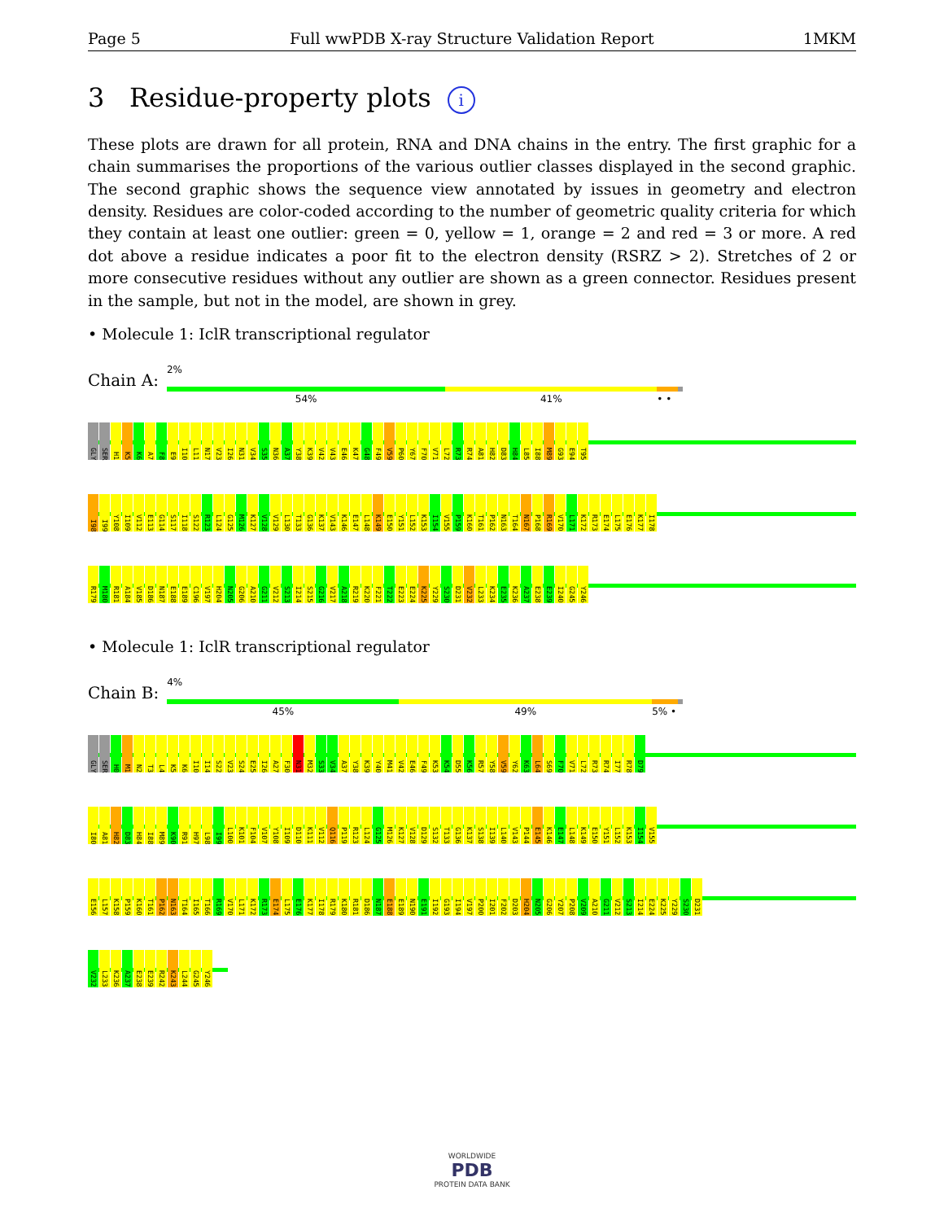Page 5 Full wwPDB X-ray Structure Validation Report 1MKM
3 Residue-property plots i
These plots are drawn for all protein, RNA and DNA chains in the entry. The first graphic for a chain summarises the proportions of the various outlier classes displayed in the second graphic. The second graphic shows the sequence view annotated by issues in geometry and electron density. Residues are color-coded according to the number of geometric quality criteria for which they contain at least one outlier: green = 0, yellow = 1, orange = 2 and red = 3 or more. A red dot above a residue indicates a poor fit to the electron density (RSRZ > 2). Stretches of 2 or more consecutive residues without any outlier are shown as a green connector. Residues present in the sample, but not in the model, are shown in grey.
• Molecule 1: IclR transcriptional regulator
Chain A:
2%
54% 41% • •
GLY SER H1 K5 K6 A7 F8 E9 I10 L11 N17 V23 I26 N31 V34 S35 N36 A37 Y38 K39 V42 V43 E46 K47 G48 F49 V59 P60 Y67 F70 V71 L72 R73 R74 A81 H82 D83 H84 L85 I88 M89 G93 E94 T95
I98 I99 Y108 I109 V112 E113 G114 S117 I118 S122 R123 L124 G125 M126 K127 V128 V129 L130 T133 G136 K137 V143 K146 E147 L148 K149 E150 Y151 L152 K153 I154 V155 P159 K160 T161 P162 N163 T164 N167 P168 R169 V170 L171 K172 R173 E174 L175 E176 K177 I178
R179 M180 R181 A184 V185 D186 N187 E188 E189 C196 V197 H204 N205 G206 A210 G211 V212 S213 I214 S215 G216 V217 A218 R219 K220 F221 T222 E223 E224 K225 Y229 S230 D231 V232 L233 K234 E235 K236 A237 E238 E239 I240 G245 Y246
• Molecule 1: IclR transcriptional regulator
Chain B:
4%
45% 49% 5% •
GLY SER H0 M1 N2 T3 L4 K5 K6 I10 I14 S22 V23 S24 E25 I26 A27 F30 N31 M32 S33 V34 A37 Y38 K39 Y40 M41 V42 E46 F49 K53 K54 D55 K56 R57 Y58 V59 Y62 K63 L64 S69 F70 V71 L72 R73 R74 I77 R78 D79
I80 A81 H82 D83 H84 I88 M89 K90 R91 H97 L98 I99 L100 K101 F104 V107 Y108 I109 D110 K111 V112 Q116 P119 R123 L124 G125 M126 K127 V128 D129 S132 T133 G136 K137 S138 I139 L140 V143 P144 E145 K146 E147 L148 K149 E150 Y151 L152 K153 I154 V155
E156 L157 K158 P159 K160 T161 P162 N163 T164 I165 T166 R169 V170 L171 K172 R173 E174 L175 E176 K177 I178 R179 K180 R181 D186 N187 E188 E189 N190 E191 I192 G193 I194 V197 P200 I201 F202 D203 H204 N205 G206 Y207 P208 V209 A210 G211 V212 S213 I214 E224 K225 Y229 S230 D231
V232 L233 K236 A237 E238 E239 R242 K243 L244 G245 Y246
WORLDWIDE
PDB
PROTEIN DATA BANK